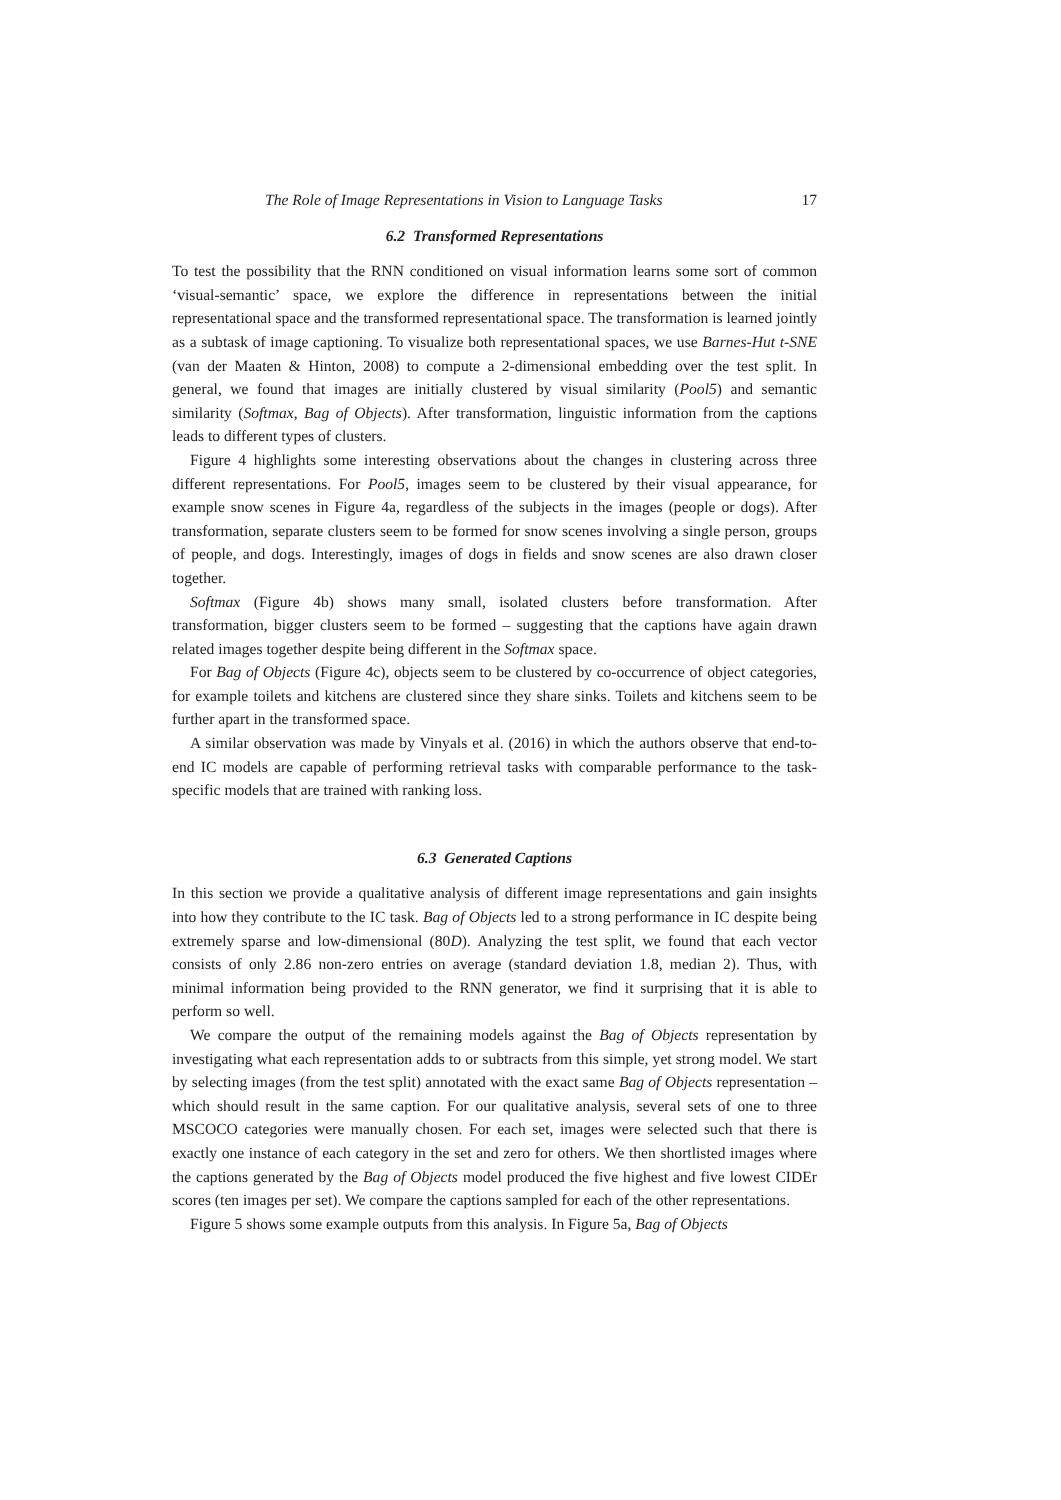The Role of Image Representations in Vision to Language Tasks 17
6.2 Transformed Representations
To test the possibility that the RNN conditioned on visual information learns some sort of common ‘visual-semantic’ space, we explore the difference in representations between the initial representational space and the transformed representational space. The transformation is learned jointly as a subtask of image captioning. To visualize both representational spaces, we use Barnes-Hut t-SNE (van der Maaten & Hinton, 2008) to compute a 2-dimensional embedding over the test split. In general, we found that images are initially clustered by visual similarity (Pool5) and semantic similarity (Softmax, Bag of Objects). After transformation, linguistic information from the captions leads to different types of clusters.
Figure 4 highlights some interesting observations about the changes in clustering across three different representations. For Pool5, images seem to be clustered by their visual appearance, for example snow scenes in Figure 4a, regardless of the subjects in the images (people or dogs). After transformation, separate clusters seem to be formed for snow scenes involving a single person, groups of people, and dogs. Interestingly, images of dogs in fields and snow scenes are also drawn closer together.
Softmax (Figure 4b) shows many small, isolated clusters before transformation. After transformation, bigger clusters seem to be formed – suggesting that the captions have again drawn related images together despite being different in the Softmax space.
For Bag of Objects (Figure 4c), objects seem to be clustered by co-occurrence of object categories, for example toilets and kitchens are clustered since they share sinks. Toilets and kitchens seem to be further apart in the transformed space.
A similar observation was made by Vinyals et al. (2016) in which the authors observe that end-to-end IC models are capable of performing retrieval tasks with comparable performance to the task-specific models that are trained with ranking loss.
6.3 Generated Captions
In this section we provide a qualitative analysis of different image representations and gain insights into how they contribute to the IC task. Bag of Objects led to a strong performance in IC despite being extremely sparse and low-dimensional (80D). Analyzing the test split, we found that each vector consists of only 2.86 non-zero entries on average (standard deviation 1.8, median 2). Thus, with minimal information being provided to the RNN generator, we find it surprising that it is able to perform so well.
We compare the output of the remaining models against the Bag of Objects representation by investigating what each representation adds to or subtracts from this simple, yet strong model. We start by selecting images (from the test split) annotated with the exact same Bag of Objects representation – which should result in the same caption. For our qualitative analysis, several sets of one to three MSCOCO categories were manually chosen. For each set, images were selected such that there is exactly one instance of each category in the set and zero for others. We then shortlisted images where the captions generated by the Bag of Objects model produced the five highest and five lowest CIDEr scores (ten images per set). We compare the captions sampled for each of the other representations.
Figure 5 shows some example outputs from this analysis. In Figure 5a, Bag of Objects